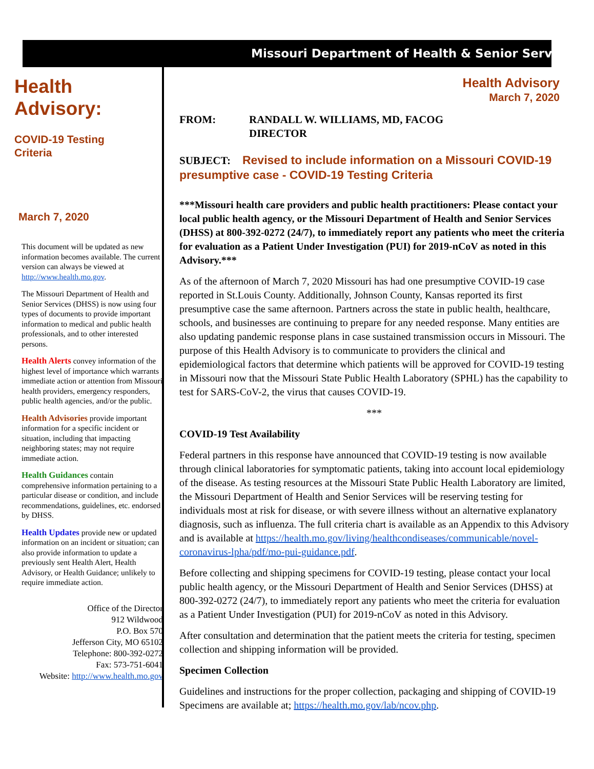Health
Advisory:
COVID-19 Testing
Criteria
March 7, 2020
This document will be updated as new information becomes available. The current version can always be viewed at http://www.health.mo.gov.
The Missouri Department of Health and Senior Services (DHSS) is now using four types of documents to provide important information to medical and public health professionals, and to other interested persons.
Health Alerts convey information of the highest level of importance which warrants immediate action or attention from Missouri health providers, emergency responders, public health agencies, and/or the public.
Health Advisories provide important information for a specific incident or situation, including that impacting neighboring states; may not require immediate action.
Health Guidances contain comprehensive information pertaining to a particular disease or condition, and include recommendations, guidelines, etc. endorsed by DHSS.
Health Updates provide new or updated information on an incident or situation; can also provide information to update a previously sent Health Alert, Health Advisory, or Health Guidance; unlikely to require immediate action.
Office of the Director
912 Wildwood
P.O. Box 570
Jefferson City, MO 65102
Telephone: 800-392-0272
Fax: 573-751-6041
Website: http://www.health.mo.gov
Missouri Department of Health & Senior Services
Health Advisory
March 7, 2020
FROM: RANDALL W. WILLIAMS, MD, FACOG
DIRECTOR
SUBJECT: Revised to include information on a Missouri COVID-19 presumptive case - COVID-19 Testing Criteria
***Missouri health care providers and public health practitioners: Please contact your local public health agency, or the Missouri Department of Health and Senior Services (DHSS) at 800-392-0272 (24/7), to immediately report any patients who meet the criteria for evaluation as a Patient Under Investigation (PUI) for 2019-nCoV as noted in this Advisory.***
As of the afternoon of March 7, 2020 Missouri has had one presumptive COVID-19 case reported in St.Louis County. Additionally, Johnson County, Kansas reported its first presumptive case the same afternoon. Partners across the state in public health, healthcare, schools, and businesses are continuing to prepare for any needed response. Many entities are also updating pandemic response plans in case sustained transmission occurs in Missouri. The purpose of this Health Advisory is to communicate to providers the clinical and epidemiological factors that determine which patients will be approved for COVID-19 testing in Missouri now that the Missouri State Public Health Laboratory (SPHL) has the capability to test for SARS-CoV-2, the virus that causes COVID-19.
***
COVID-19 Test Availability
Federal partners in this response have announced that COVID-19 testing is now available through clinical laboratories for symptomatic patients, taking into account local epidemiology of the disease. As testing resources at the Missouri State Public Health Laboratory are limited, the Missouri Department of Health and Senior Services will be reserving testing for individuals most at risk for disease, or with severe illness without an alternative explanatory diagnosis, such as influenza. The full criteria chart is available as an Appendix to this Advisory and is available at https://health.mo.gov/living/healthcondiseases/communicable/novel-coronavirus-lpha/pdf/mo-pui-guidance.pdf.
Before collecting and shipping specimens for COVID-19 testing, please contact your local public health agency, or the Missouri Department of Health and Senior Services (DHSS) at 800-392-0272 (24/7), to immediately report any patients who meet the criteria for evaluation as a Patient Under Investigation (PUI) for 2019-nCoV as noted in this Advisory.
After consultation and determination that the patient meets the criteria for testing, specimen collection and shipping information will be provided.
Specimen Collection
Guidelines and instructions for the proper collection, packaging and shipping of COVID-19 Specimens are available at; https://health.mo.gov/lab/ncov.php.